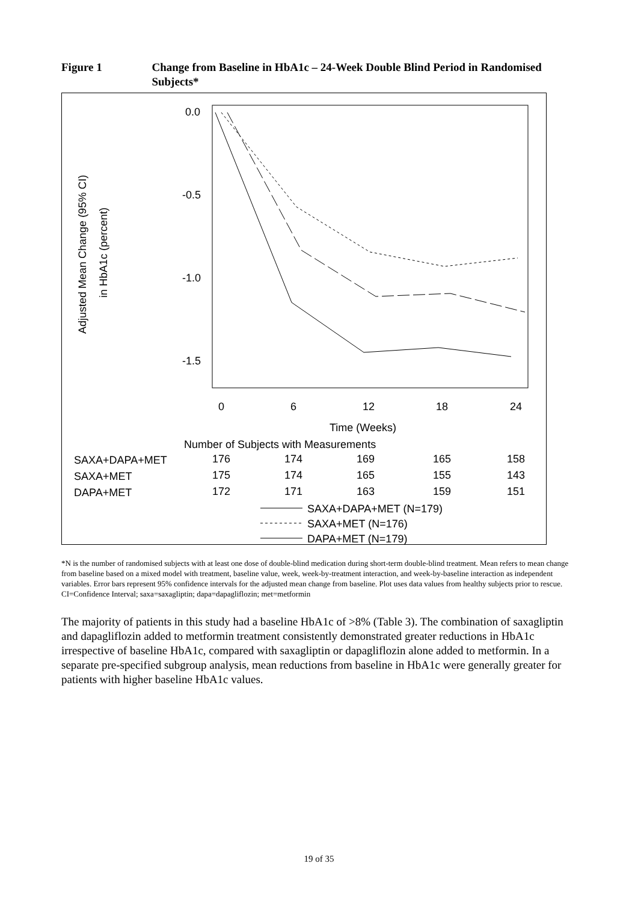Figure 1 Change from Baseline in HbA1c – 24-Week Double Blind Period in Randomised Subjects*
0.0
-0.5
-1.0
-1.5
Adjusted Mean Change (95% CI)
in HbA1c (percent)
0
6
12
18
24
Time (Weeks)
Number of Subjects with Measurements
SAXA+DAPA+MET
176
174
169
165
158
SAXA+MET
175
174
165
155
143
DAPA+MET
172
171
163
159
151
SAXA+DAPA+MET (N=179)
SAXA+MET (N=176)
DAPA+MET (N=179)
*N is the number of randomised subjects with at least one dose of double-blind medication during short-term double-blind treatment. Mean refers to mean change from baseline based on a mixed model with treatment, baseline value, week, week-by-treatment interaction, and week-by-baseline interaction as independent variables. Error bars represent 95% confidence intervals for the adjusted mean change from baseline. Plot uses data values from healthy subjects prior to rescue. CI=Confidence Interval; saxa=saxagliptin; dapa=dapagliflozin; met=metformin
The majority of patients in this study had a baseline HbA1c of >8% (Table 3). The combination of saxagliptin and dapagliflozin added to metformin treatment consistently demonstrated greater reductions in HbA1c irrespective of baseline HbA1c, compared with saxagliptin or dapagliflozin alone added to metformin. In a separate pre-specified subgroup analysis, mean reductions from baseline in HbA1c were generally greater for patients with higher baseline HbA1c values.
19 of 35